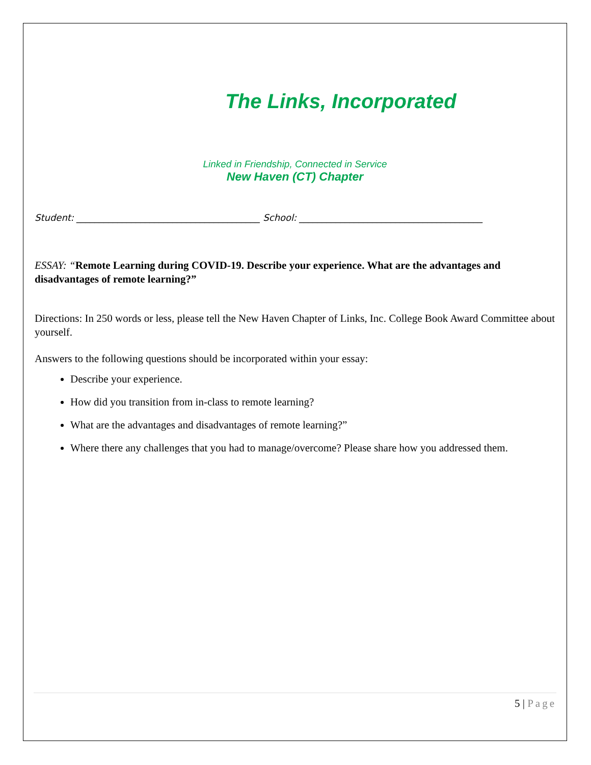The Links, Incorporated
Linked in Friendship, Connected in Service
New Haven (CT) Chapter
Student: ________________________________________ School: ________________________________________
ESSAY: “Remote Learning during COVID-19. Describe your experience. What are the advantages and disadvantages of remote learning?”
Directions: In 250 words or less, please tell the New Haven Chapter of Links, Inc. College Book Award Committee about yourself.
Answers to the following questions should be incorporated within your essay:
Describe your experience.
How did you transition from in-class to remote learning?
What are the advantages and disadvantages of remote learning?”
Where there any challenges that you had to manage/overcome? Please share how you addressed them.
5 | Page